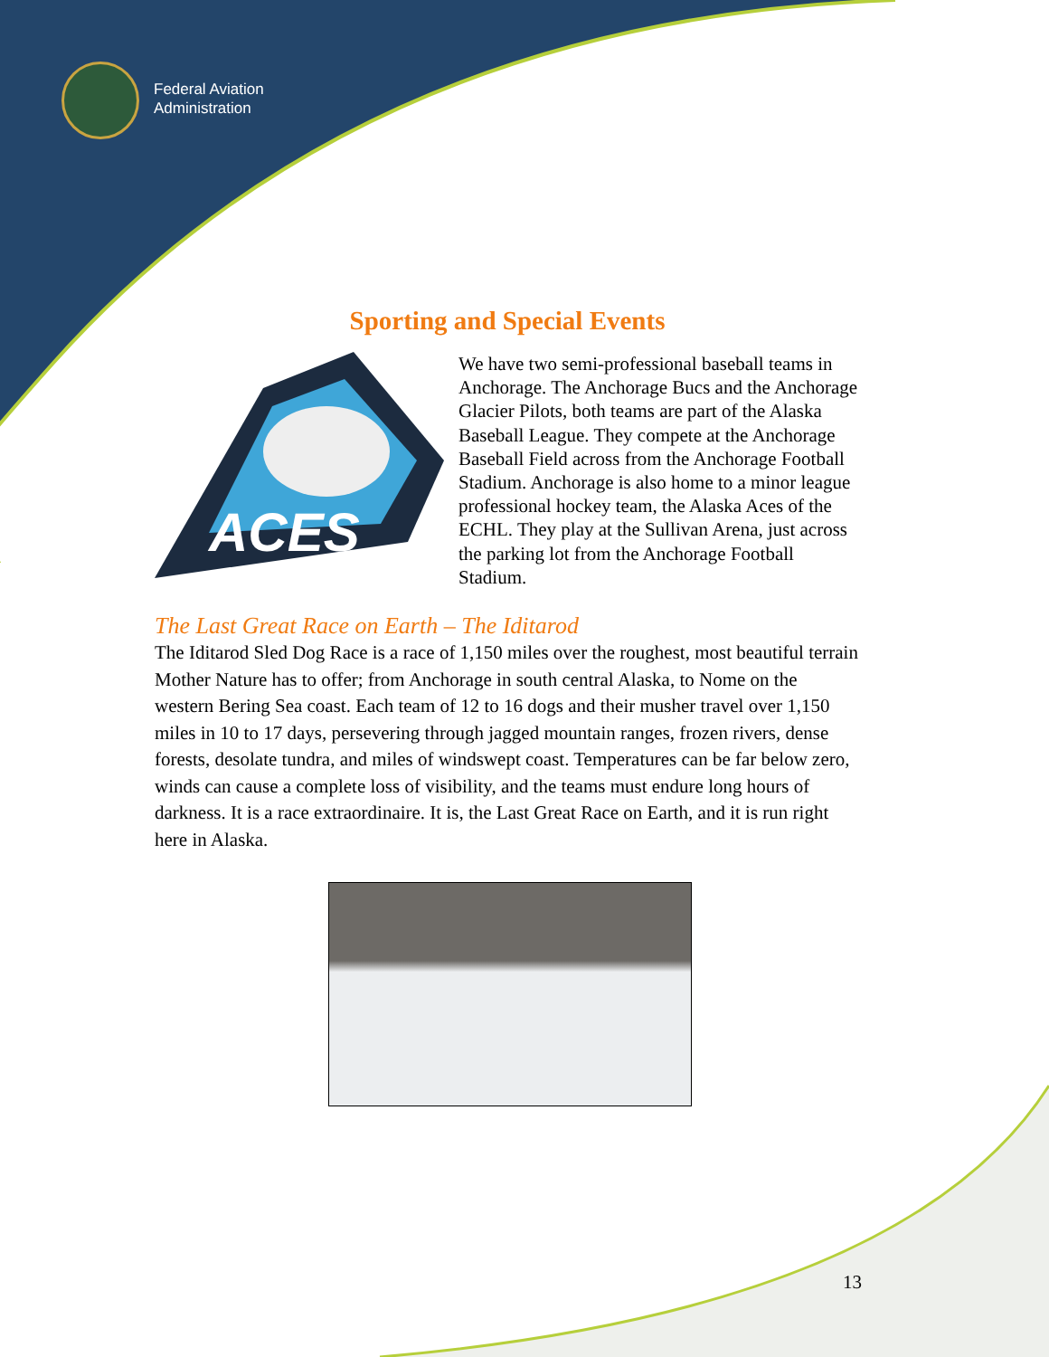Federal Aviation
Administration
Sporting and Special Events
ACES
We have two semi-professional baseball teams in Anchorage. The Anchorage Bucs and the Anchorage Glacier Pilots, both teams are part of the Alaska Baseball League. They compete at the Anchorage Baseball Field across from the Anchorage Football Stadium. Anchorage is also home to a minor league professional hockey team, the Alaska Aces of the ECHL. They play at the Sullivan Arena, just across the parking lot from the Anchorage Football Stadium.
The Last Great Race on Earth – The Iditarod
The Iditarod Sled Dog Race is a race of 1,150 miles over the roughest, most beautiful terrain Mother Nature has to offer; from Anchorage in south central Alaska, to Nome on the western Bering Sea coast. Each team of 12 to 16 dogs and their musher travel over 1,150 miles in 10 to 17 days, persevering through jagged mountain ranges, frozen rivers, dense forests, desolate tundra, and miles of windswept coast. Temperatures can be far below zero, winds can cause a complete loss of visibility, and the teams must endure long hours of darkness. It is a race extraordinaire. It is, the Last Great Race on Earth, and it is run right here in Alaska.
13